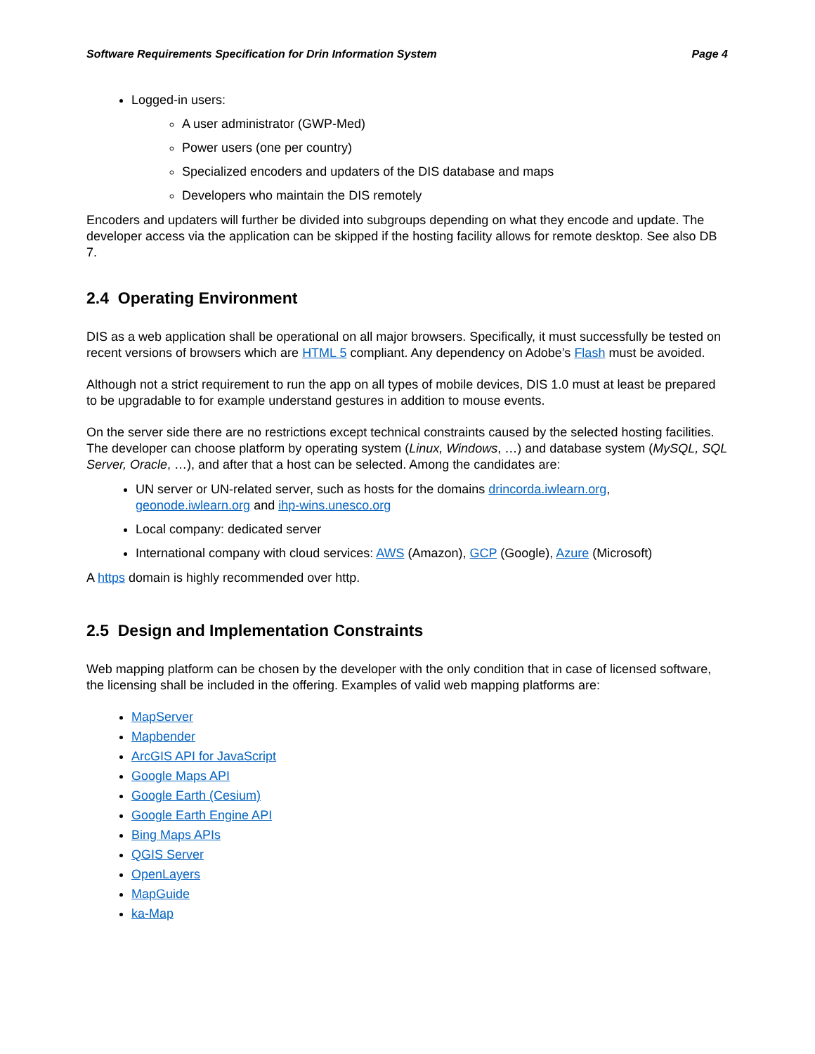Software Requirements Specification for Drin Information System Page 4
Logged-in users:
A user administrator (GWP-Med)
Power users (one per country)
Specialized encoders and updaters of the DIS database and maps
Developers who maintain the DIS remotely
Encoders and updaters will further be divided into subgroups depending on what they encode and update. The developer access via the application can be skipped if the hosting facility allows for remote desktop. See also DB 7.
2.4 Operating Environment
DIS as a web application shall be operational on all major browsers. Specifically, it must successfully be tested on recent versions of browsers which are HTML 5 compliant. Any dependency on Adobe’s Flash must be avoided.
Although not a strict requirement to run the app on all types of mobile devices, DIS 1.0 must at least be prepared to be upgradable to for example understand gestures in addition to mouse events.
On the server side there are no restrictions except technical constraints caused by the selected hosting facilities. The developer can choose platform by operating system (Linux, Windows, …) and database system (MySQL, SQL Server, Oracle, …), and after that a host can be selected. Among the candidates are:
UN server or UN-related server, such as hosts for the domains drincorda.iwlearn.org, geonode.iwlearn.org and ihp-wins.unesco.org
Local company: dedicated server
International company with cloud services: AWS (Amazon), GCP (Google), Azure (Microsoft)
A https domain is highly recommended over http.
2.5 Design and Implementation Constraints
Web mapping platform can be chosen by the developer with the only condition that in case of licensed software, the licensing shall be included in the offering. Examples of valid web mapping platforms are:
MapServer
Mapbender
ArcGIS API for JavaScript
Google Maps API
Google Earth (Cesium)
Google Earth Engine API
Bing Maps APIs
QGIS Server
OpenLayers
MapGuide
ka-Map